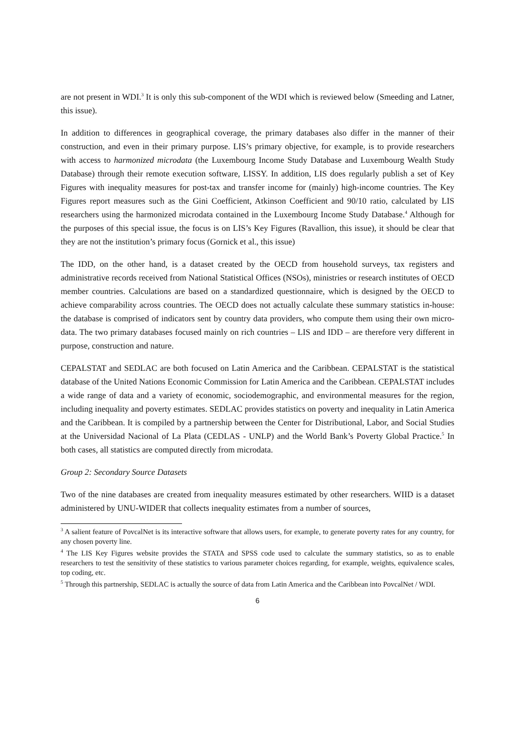are not present in WDI.<sup>3</sup> It is only this sub-component of the WDI which is reviewed below (Smeeding and Latner, this issue).
In addition to differences in geographical coverage, the primary databases also differ in the manner of their construction, and even in their primary purpose. LIS’s primary objective, for example, is to provide researchers with access to harmonized microdata (the Luxembourg Income Study Database and Luxembourg Wealth Study Database) through their remote execution software, LISSY. In addition, LIS does regularly publish a set of Key Figures with inequality measures for post-tax and transfer income for (mainly) high-income countries. The Key Figures report measures such as the Gini Coefficient, Atkinson Coefficient and 90/10 ratio, calculated by LIS researchers using the harmonized microdata contained in the Luxembourg Income Study Database.<sup>4</sup> Although for the purposes of this special issue, the focus is on LIS’s Key Figures (Ravallion, this issue), it should be clear that they are not the institution’s primary focus (Gornick et al., this issue)
The IDD, on the other hand, is a dataset created by the OECD from household surveys, tax registers and administrative records received from National Statistical Offices (NSOs), ministries or research institutes of OECD member countries. Calculations are based on a standardized questionnaire, which is designed by the OECD to achieve comparability across countries. The OECD does not actually calculate these summary statistics in-house: the database is comprised of indicators sent by country data providers, who compute them using their own micro-data. The two primary databases focused mainly on rich countries – LIS and IDD – are therefore very different in purpose, construction and nature.
CEPALSTAT and SEDLAC are both focused on Latin America and the Caribbean. CEPALSTAT is the statistical database of the United Nations Economic Commission for Latin America and the Caribbean. CEPALSTAT includes a wide range of data and a variety of economic, sociodemographic, and environmental measures for the region, including inequality and poverty estimates. SEDLAC provides statistics on poverty and inequality in Latin America and the Caribbean. It is compiled by a partnership between the Center for Distributional, Labor, and Social Studies at the Universidad Nacional of La Plata (CEDLAS - UNLP) and the World Bank’s Poverty Global Practice.<sup>5</sup> In both cases, all statistics are computed directly from microdata.
Group 2: Secondary Source Datasets
Two of the nine databases are created from inequality measures estimated by other researchers. WIID is a dataset administered by UNU-WIDER that collects inequality estimates from a number of sources,
<sup>3</sup> A salient feature of PovcalNet is its interactive software that allows users, for example, to generate poverty rates for any country, for any chosen poverty line.
<sup>4</sup> The LIS Key Figures website provides the STATA and SPSS code used to calculate the summary statistics, so as to enable researchers to test the sensitivity of these statistics to various parameter choices regarding, for example, weights, equivalence scales, top coding, etc.
<sup>5</sup> Through this partnership, SEDLAC is actually the source of data from Latin America and the Caribbean into PovcalNet / WDI.
6